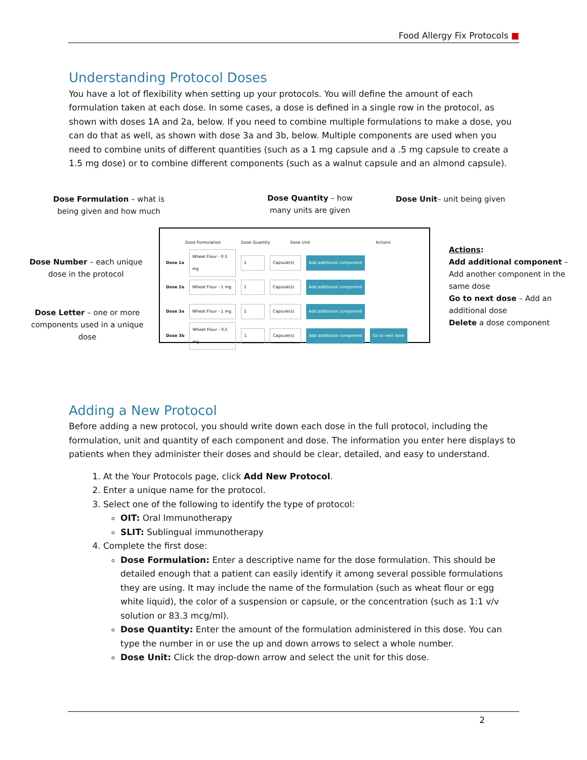Food Allergy Fix Protocols ■
Understanding Protocol Doses
You have a lot of flexibility when setting up your protocols. You will define the amount of each formulation taken at each dose. In some cases, a dose is defined in a single row in the protocol, as shown with doses 1A and 2a, below. If you need to combine multiple formulations to make a dose, you can do that as well, as shown with dose 3a and 3b, below. Multiple components are used when you need to combine units of different quantities (such as a 1 mg capsule and a .5 mg capsule to create a 1.5 mg dose) or to combine different components (such as a walnut capsule and an almond capsule).
Dose Formulation – what is being given and how much
Dose Quantity – how many units are given
Dose Unit– unit being given
Dose Number – each unique dose in the protocol
Dose Letter – one or more components used in a unique dose
Actions:
Add additional component – Add another component in the same dose
Go to next dose – Add an additional dose
Delete a dose component
Dose Formulation Dose Quantity Dose Unit Actions
Dose 1a Wheat Flour - 0.5 mg 1 Capsule(s) Add additional component
Dose 2a Wheat Flour - 1 mg 1 Capsule(s) Add additional component
Dose 3a Wheat Flour - 1 mg 1 Capsule(s) Add additional component
Dose 3b Wheat Flour - 0.5 mg 1 Capsule(s) Add additional component Go to next dose
Adding a New Protocol
Before adding a new protocol, you should write down each dose in the full protocol, including the formulation, unit and quantity of each component and dose. The information you enter here displays to patients when they administer their doses and should be clear, detailed, and easy to understand.
1. At the Your Protocols page, click Add New Protocol.
2. Enter a unique name for the protocol.
3. Select one of the following to identify the type of protocol:
OIT: Oral Immunotherapy
SLIT: Sublingual immunotherapy
4. Complete the first dose:
Dose Formulation: Enter a descriptive name for the dose formulation. This should be detailed enough that a patient can easily identify it among several possible formulations they are using. It may include the name of the formulation (such as wheat flour or egg white liquid), the color of a suspension or capsule, or the concentration (such as 1:1 v/v solution or 83.3 mcg/ml).
Dose Quantity: Enter the amount of the formulation administered in this dose. You can type the number in or use the up and down arrows to select a whole number.
Dose Unit: Click the drop-down arrow and select the unit for this dose.
2